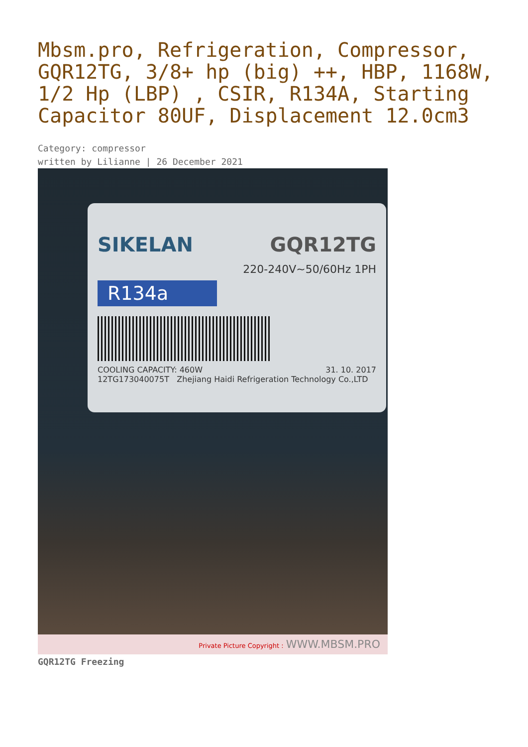Mbsm.pro, Refrigeration, Compressor, GQR12TG, 3/8+ hp (big) ++, HBP, 1168W, 1/2 Hp (LBP) , CSIR, R134A, Starting Capacitor 80UF, Displacement 12.0cm3
Category: compressor
written by Lilianne | 26 December 2021
SIKELAN GQR12TG
220-240V~50/60Hz 1PH
R134a
COOLING CAPACITY: 460W 31. 10. 2017
12TG173040075T Zhejiang Haidi Refrigeration Technology Co.,LTD
Private Picture Copyright : WWW.MBSM.PRO
GQR12TG Freezing